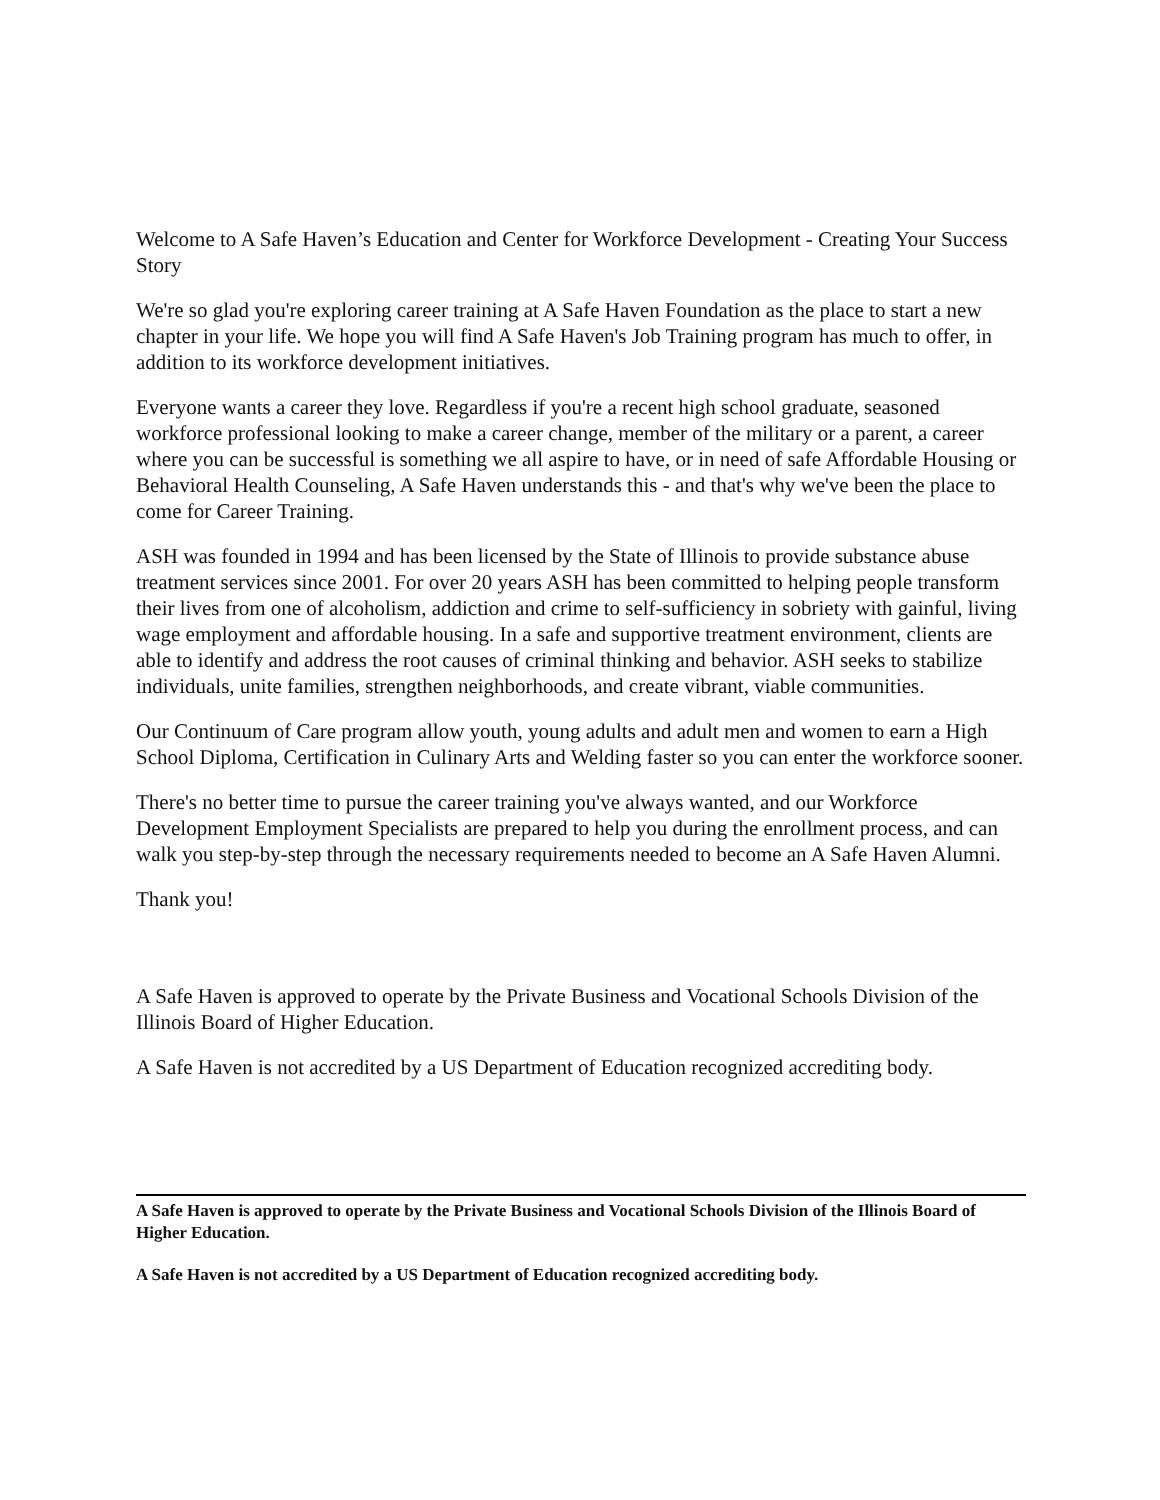Welcome to A Safe Haven’s Education and Center for Workforce Development - Creating Your Success Story
We're so glad you're exploring career training at A Safe Haven Foundation as the place to start a new chapter in your life. We hope you will find A Safe Haven's Job Training program has much to offer, in addition to its workforce development initiatives.
Everyone wants a career they love. Regardless if you're a recent high school graduate, seasoned workforce professional looking to make a career change, member of the military or a parent, a career where you can be successful is something we all aspire to have, or in need of safe Affordable Housing or Behavioral Health Counseling, A Safe Haven understands this - and that's why we've been the place to come for Career Training.
ASH was founded in 1994 and has been licensed by the State of Illinois to provide substance abuse treatment services since 2001. For over 20 years ASH has been committed to helping people transform their lives from one of alcoholism, addiction and crime to self-sufficiency in sobriety with gainful, living wage employment and affordable housing. In a safe and supportive treatment environment, clients are able to identify and address the root causes of criminal thinking and behavior. ASH seeks to stabilize individuals, unite families, strengthen neighborhoods, and create vibrant, viable communities.
Our Continuum of Care program allow youth, young adults and adult men and women to earn a High School Diploma, Certification in Culinary Arts and Welding faster so you can enter the workforce sooner.
There's no better time to pursue the career training you've always wanted, and our Workforce Development Employment Specialists are prepared to help you during the enrollment process, and can walk you step-by-step through the necessary requirements needed to become an A Safe Haven Alumni.
Thank you!
A Safe Haven is approved to operate by the Private Business and Vocational Schools Division of the Illinois Board of Higher Education.
A Safe Haven is not accredited by a US Department of Education recognized accrediting body.
A Safe Haven is approved to operate by the Private Business and Vocational Schools Division of the Illinois Board of Higher Education.
A Safe Haven is not accredited by a US Department of Education recognized accrediting body.